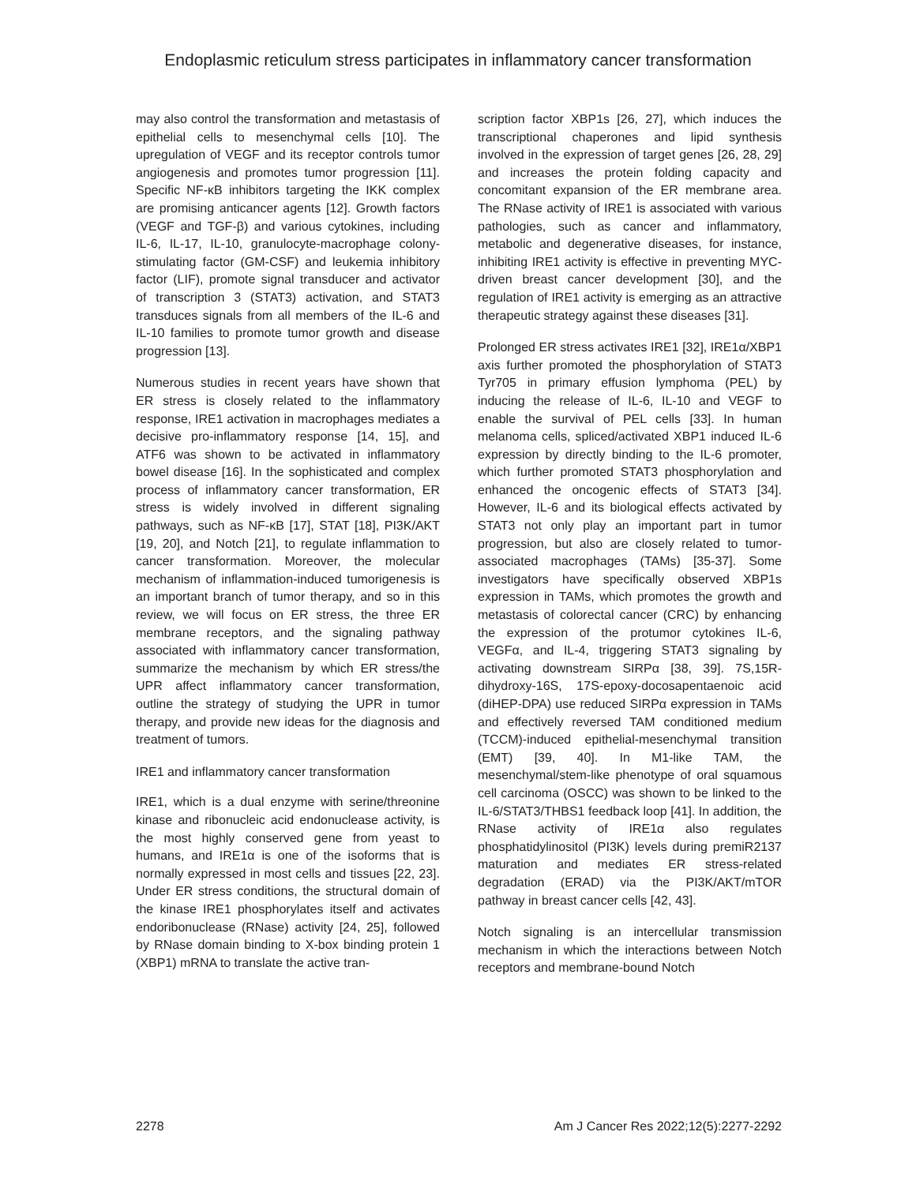Endoplasmic reticulum stress participates in inflammatory cancer transformation
may also control the transformation and metastasis of epithelial cells to mesenchymal cells [10]. The upregulation of VEGF and its receptor controls tumor angiogenesis and promotes tumor progression [11]. Specific NF-κB inhibitors targeting the IKK complex are promising anticancer agents [12]. Growth factors (VEGF and TGF-β) and various cytokines, including IL-6, IL-17, IL-10, granulocyte-macrophage colony-stimulating factor (GM-CSF) and leukemia inhibitory factor (LIF), promote signal transducer and activator of transcription 3 (STAT3) activation, and STAT3 transduces signals from all members of the IL-6 and IL-10 families to promote tumor growth and disease progression [13].
Numerous studies in recent years have shown that ER stress is closely related to the inflammatory response, IRE1 activation in macrophages mediates a decisive pro-inflammatory response [14, 15], and ATF6 was shown to be activated in inflammatory bowel disease [16]. In the sophisticated and complex process of inflammatory cancer transformation, ER stress is widely involved in different signaling pathways, such as NF-κB [17], STAT [18], PI3K/AKT [19, 20], and Notch [21], to regulate inflammation to cancer transformation. Moreover, the molecular mechanism of inflammation-induced tumorigenesis is an important branch of tumor therapy, and so in this review, we will focus on ER stress, the three ER membrane receptors, and the signaling pathway associated with inflammatory cancer transformation, summarize the mechanism by which ER stress/the UPR affect inflammatory cancer transformation, outline the strategy of studying the UPR in tumor therapy, and provide new ideas for the diagnosis and treatment of tumors.
IRE1 and inflammatory cancer transformation
IRE1, which is a dual enzyme with serine/threonine kinase and ribonucleic acid endonuclease activity, is the most highly conserved gene from yeast to humans, and IRE1α is one of the isoforms that is normally expressed in most cells and tissues [22, 23]. Under ER stress conditions, the structural domain of the kinase IRE1 phosphorylates itself and activates endoribonuclease (RNase) activity [24, 25], followed by RNase domain binding to X-box binding protein 1 (XBP1) mRNA to translate the active tran-
scription factor XBP1s [26, 27], which induces the transcriptional chaperones and lipid synthesis involved in the expression of target genes [26, 28, 29] and increases the protein folding capacity and concomitant expansion of the ER membrane area. The RNase activity of IRE1 is associated with various pathologies, such as cancer and inflammatory, metabolic and degenerative diseases, for instance, inhibiting IRE1 activity is effective in preventing MYC-driven breast cancer development [30], and the regulation of IRE1 activity is emerging as an attractive therapeutic strategy against these diseases [31].
Prolonged ER stress activates IRE1 [32], IRE1α/XBP1 axis further promoted the phosphorylation of STAT3 Tyr705 in primary effusion lymphoma (PEL) by inducing the release of IL-6, IL-10 and VEGF to enable the survival of PEL cells [33]. In human melanoma cells, spliced/activated XBP1 induced IL-6 expression by directly binding to the IL-6 promoter, which further promoted STAT3 phosphorylation and enhanced the oncogenic effects of STAT3 [34]. However, IL-6 and its biological effects activated by STAT3 not only play an important part in tumor progression, but also are closely related to tumor-associated macrophages (TAMs) [35-37]. Some investigators have specifically observed XBP1s expression in TAMs, which promotes the growth and metastasis of colorectal cancer (CRC) by enhancing the expression of the protumor cytokines IL-6, VEGFα, and IL-4, triggering STAT3 signaling by activating downstream SIRPα [38, 39]. 7S,15R-dihydroxy-16S, 17S-epoxy-docosapentaenoic acid (diHEP-DPA) use reduced SIRPα expression in TAMs and effectively reversed TAM conditioned medium (TCCM)-induced epithelial-mesenchymal transition (EMT) [39, 40]. In M1-like TAM, the mesenchymal/stem-like phenotype of oral squamous cell carcinoma (OSCC) was shown to be linked to the IL-6/STAT3/THBS1 feedback loop [41]. In addition, the RNase activity of IRE1α also regulates phosphatidylinositol (PI3K) levels during premiR2137 maturation and mediates ER stress-related degradation (ERAD) via the PI3K/AKT/mTOR pathway in breast cancer cells [42, 43].
Notch signaling is an intercellular transmission mechanism in which the interactions between Notch receptors and membrane-bound Notch
2278 Am J Cancer Res 2022;12(5):2277-2292